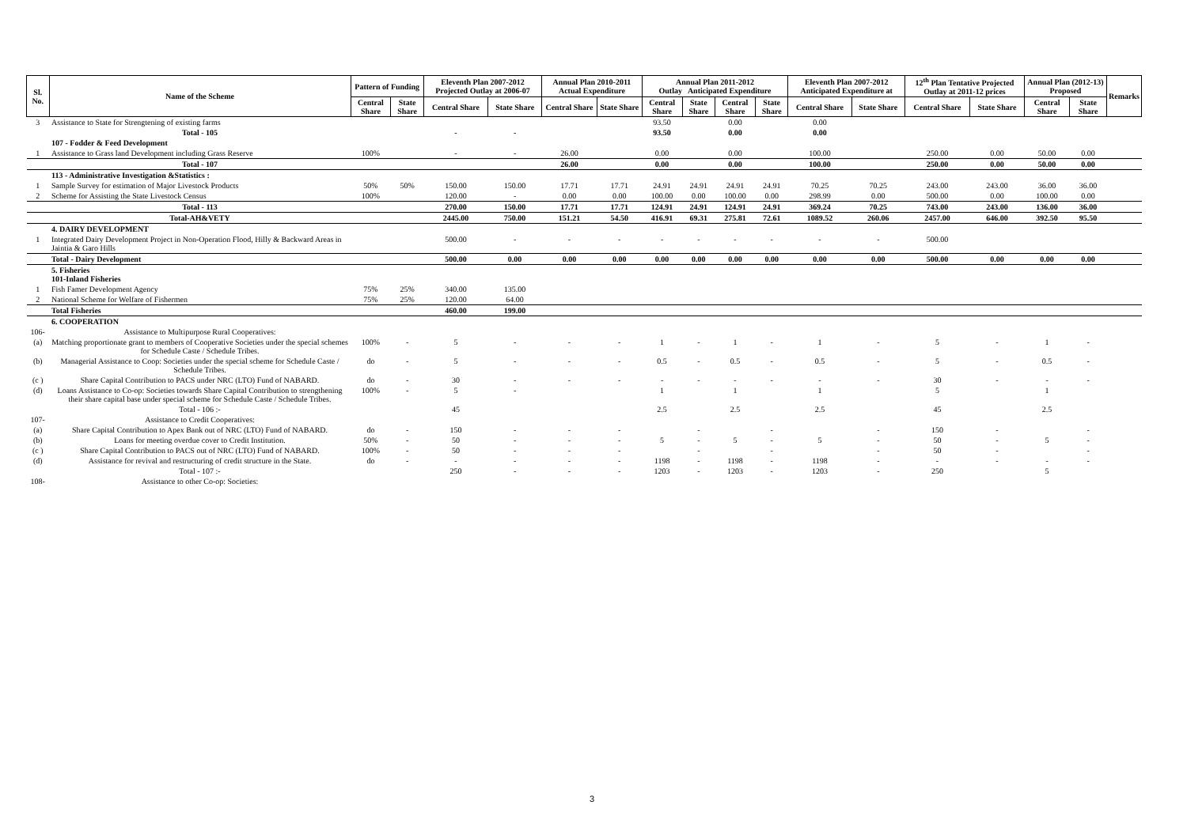| Sl. No. | Name of the Scheme | Pattern of Funding | | Eleventh Plan 2007-2012 Projected Outlay at 2006-07 | | Annual Plan 2010-2011 Actual Expenditure | | Annual Plan 2011-2012 Outlay Anticipated Expenditure | | | | Eleventh Plan 2007-2012 Anticipated Expenditure at | | 12<sup>th</sup> Plan Tentative Projected Outlay at 2011-12 prices | | Annual Plan (2012-13) Proposed | | Remarks |
| --- | --- | --- | --- | --- | --- | --- | --- | --- | --- | --- | --- | --- | --- | --- | --- | --- | --- | --- |
| | | Central Share | State Share | Central Share | State Share | Central Share | State Share | Central Share | State Share | Central Share | State Share | Central Share | State Share | Central Share | State Share | Central Share | State Share | |
| 3 | Assistance to State for Strengtening of existing farms | | | | | | | 93.50 | | 0.00 | | 0.00 | | | | | | |
| | Total - 105 | | | - | - | | | 93.50 | | 0.00 | | 0.00 | | | | | | |
| | 107 - Fodder & Feed Development | | | | | | | | | | | | | | | | | |
| 1 | Assistance to Grass land Development including Grass Reserve | 100% | | - | - | 26.00 | | 0.00 | | 0.00 | | 100.00 | | 250.00 | 0.00 | 50.00 | 0.00 | |
| | Total - 107 | | | | | 26.00 | | 0.00 | | 0.00 | | 100.00 | | 250.00 | 0.00 | 50.00 | 0.00 | |
| | 113 - Administrative Investigation &Statistics : | | | | | | | | | | | | | | | | | |
| 1 | Sample Survey for estimation of Major Livestock Products | 50% | 50% | 150.00 | 150.00 | 17.71 | 17.71 | 24.91 | 24.91 | 24.91 | 24.91 | 70.25 | 70.25 | 243.00 | 243.00 | 36.00 | 36.00 | |
| 2 | Scheme for Assisting the State Livestock Census | 100% | | 120.00 | - | 0.00 | 0.00 | 100.00 | 0.00 | 100.00 | 0.00 | 298.99 | 0.00 | 500.00 | 0.00 | 100.00 | 0.00 | |
| | Total - 113 | | | 270.00 | 150.00 | 17.71 | 17.71 | 124.91 | 24.91 | 124.91 | 24.91 | 369.24 | 70.25 | 743.00 | 243.00 | 136.00 | 36.00 | |
| | Total-AH&VETY | | | 2445.00 | 750.00 | 151.21 | 54.50 | 416.91 | 69.31 | 275.81 | 72.61 | 1089.52 | 260.06 | 2457.00 | 646.00 | 392.50 | 95.50 | |
| | 4. DAIRY DEVELOPMENT | | | | | | | | | | | | | | | | | |
| 1 | Integrated Dairy Development Project in Non-Operation Flood, Hilly & Backward Areas in Jaintia & Garo Hills | | | 500.00 | - | - | - | - | - | - | - | - | - | 500.00 | | | | |
| | Total - Dairy Development | | | 500.00 | 0.00 | 0.00 | 0.00 | 0.00 | 0.00 | 0.00 | 0.00 | 0.00 | 0.00 | 500.00 | 0.00 | 0.00 | 0.00 | |
| | 5. Fisheries 101-Inland Fisheries | | | | | | | | | | | | | | | | | |
| 1 | Fish Famer Development Agency | 75% | 25% | 340.00 | 135.00 | | | | | | | | | | | | | |
| 2 | National Scheme for Welfare of Fishermen | 75% | 25% | 120.00 | 64.00 | | | | | | | | | | | | | |
| | Total Fisheries | | | 460.00 | 199.00 | | | | | | | | | | | | | |
| | 6. COOPERATION | | | | | | | | | | | | | | | | | |
| 106- | Assistance to Multipurpose Rural Cooperatives: | | | | | | | | | | | | | | | | | |
| (a) | Matching proportionate grant to members of Cooperative Societies under the special schemes for Schedule Caste / Schedule Tribes. | 100% | - | 5 | - | - | - | 1 | - | 1 | - | 1 | - | 5 | - | 1 | - | |
| (b) | Managerial Assistance to Coop: Societies under the special scheme for Schedule Caste / Schedule Tribes. | do | - | 5 | - | - | - | 0.5 | - | 0.5 | - | 0.5 | - | 5 | - | 0.5 | - | |
| (c ) | Share Capital Contribution to PACS under NRC (LTO) Fund of NABARD. | do | - | 30 | - | - | - | - | - | - | - | - | - | 30 | - | - | - | |
| (d) | Loans Assistance to Co-op: Societies towards Share Capital Contribution to strengthening their share capital base under special scheme for Schedule Caste / Schedule Tribes. | 100% | - | 5 | - | | | 1 | | 1 | | 1 | | 5 | | 1 | | |
| | Total - 106 :- | | | 45 | | | | 2.5 | | 2.5 | | 2.5 | | 45 | | 2.5 | | |
| 107- | Assistance to Credit Cooperatives: | | | | | | | | | | | | | | | | | |
| (a) | Share Capital Contribution to Apex Bank out of NRC (LTO) Fund of NABARD. | do | - | 150 | - | - | - | | - | | - | | - | 150 | - | | - | |
| (b) | Loans for meeting overdue cover to Credit Institution. | 50% | - | 50 | - | - | - | 5 | - | 5 | - | 5 | - | 50 | - | 5 | - | |
| (c ) | Share Capital Contribution to PACS out of NRC (LTO) Fund of NABARD. | 100% | - | 50 | - | - | - | | - | | - | | - | 50 | - | | - | |
| (d) | Assistance for revival and restructuring of credit structure in the State. | do | - | - | - | - | - | 1198 | - | 1198 | - | 1198 | - | - | - | - | - | |
| | Total - 107 :- | | | 250 | - | - | - | 1203 | - | 1203 | - | 1203 | - | 250 | | 5 | | |
| 108- | Assistance to other Co-op: Societies: | | | | | | | | | | | | | | | | | |
3